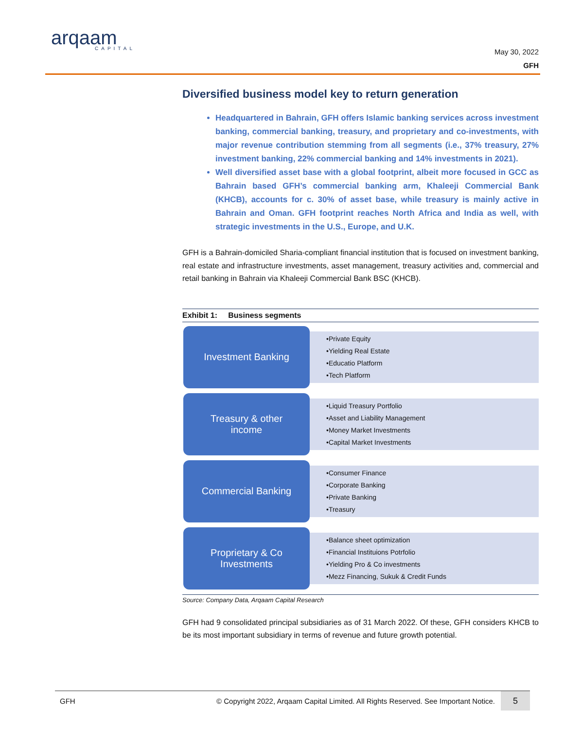arqaam
CAPITAL
May 30, 2022
GFH
Diversified business model key to return generation
Headquartered in Bahrain, GFH offers Islamic banking services across investment banking, commercial banking, treasury, and proprietary and co-investments, with major revenue contribution stemming from all segments (i.e., 37% treasury, 27% investment banking, 22% commercial banking and 14% investments in 2021).
Well diversified asset base with a global footprint, albeit more focused in GCC as Bahrain based GFH’s commercial banking arm, Khaleeji Commercial Bank (KHCB), accounts for c. 30% of asset base, while treasury is mainly active in Bahrain and Oman. GFH footprint reaches North Africa and India as well, with strategic investments in the U.S., Europe, and U.K.
GFH is a Bahrain-domiciled Sharia-compliant financial institution that is focused on investment banking, real estate and infrastructure investments, asset management, treasury activities and, commercial and retail banking in Bahrain via Khaleeji Commercial Bank BSC (KHCB).
Exhibit 1: Business segments
Investment Banking
•Private Equity
•Yielding Real Estate
•Educatio Platform
•Tech Platform
Treasury & other
income
•Liquid Treasury Portfolio
•Asset and Liability Management
•Money Market Investments
•Capital Market Investments
Commercial Banking
•Consumer Finance
•Corporate Banking
•Private Banking
•Treasury
Proprietary & Co
Investments
•Balance sheet optimization
•Financial Instituions Potrfolio
•Yielding Pro & Co investments
•Mezz Financing, Sukuk & Credit Funds
Source: Company Data, Arqaam Capital Research
GFH had 9 consolidated principal subsidiaries as of 31 March 2022. Of these, GFH considers KHCB to be its most important subsidiary in terms of revenue and future growth potential.
GFH © Copyright 2022, Arqaam Capital Limited. All Rights Reserved. See Important Notice. 5